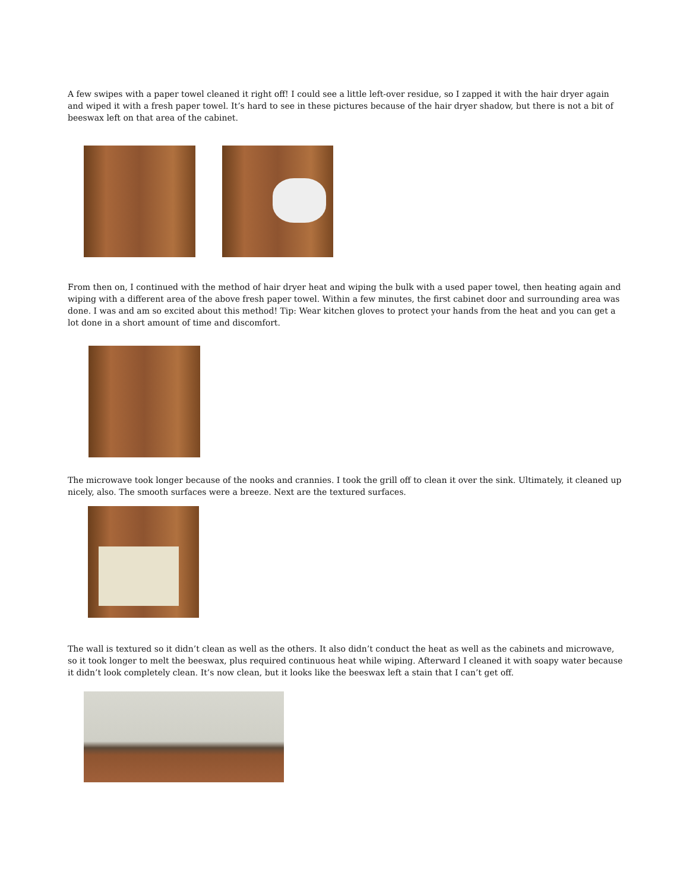A few swipes with a paper towel cleaned it right off! I could see a little left-over residue, so I zapped it with the hair dryer again and wiped it with a fresh paper towel. It’s hard to see in these pictures because of the hair dryer shadow, but there is not a bit of beeswax left on that area of the cabinet.
From then on, I continued with the method of hair dryer heat and wiping the bulk with a used paper towel, then heating again and wiping with a different area of the above fresh paper towel. Within a few minutes, the first cabinet door and surrounding area was done. I was and am so excited about this method! Tip: Wear kitchen gloves to protect your hands from the heat and you can get a lot done in a short amount of time and discomfort.
The microwave took longer because of the nooks and crannies. I took the grill off to clean it over the sink. Ultimately, it cleaned up nicely, also. The smooth surfaces were a breeze. Next are the textured surfaces.
The wall is textured so it didn’t clean as well as the others. It also didn’t conduct the heat as well as the cabinets and microwave, so it took longer to melt the beeswax, plus required continuous heat while wiping. Afterward I cleaned it with soapy water because it didn’t look completely clean. It’s now clean, but it looks like the beeswax left a stain that I can’t get off.